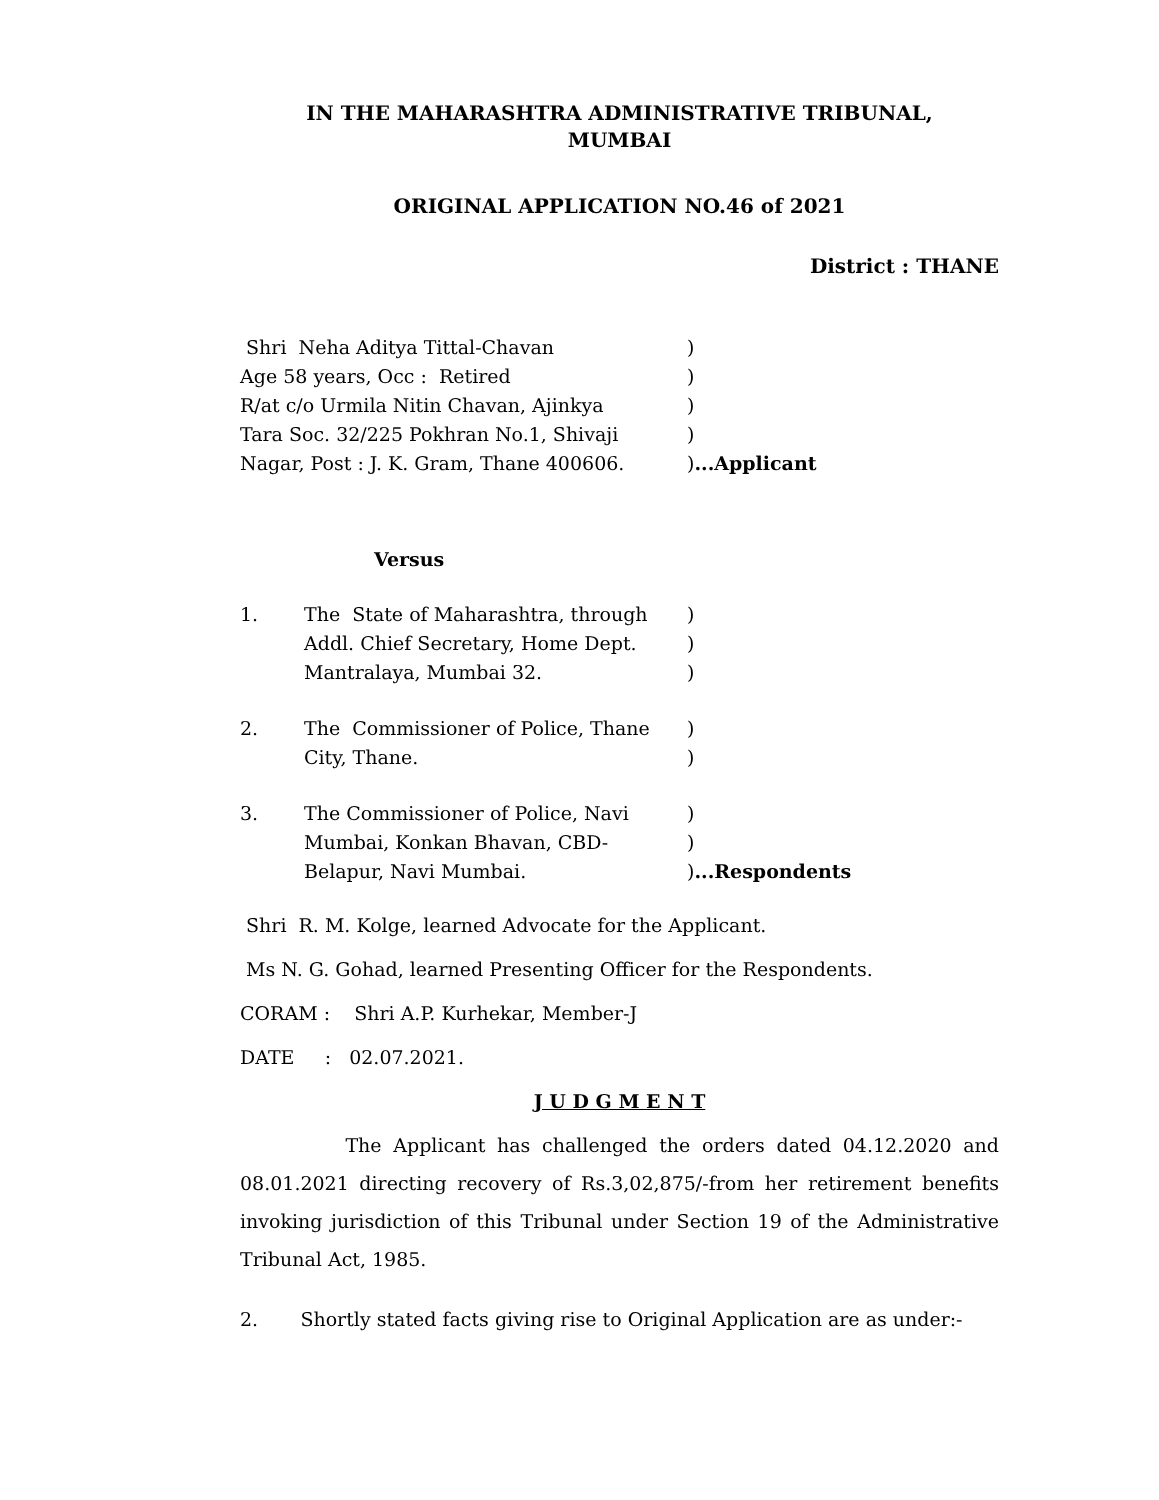IN THE MAHARASHTRA ADMINISTRATIVE TRIBUNAL,
MUMBAI
ORIGINAL APPLICATION NO.46 of 2021
District : THANE
| Shri Neha Aditya Tittal-Chavan | ) |
| Age 58 years, Occ : Retired | ) |
| R/at c/o Urmila Nitin Chavan, Ajinkya | ) |
| Tara Soc. 32/225 Pokhran No.1, Shivaji | ) |
| Nagar, Post : J. K. Gram, Thane 400606. | ) ...Applicant |
Versus
| 1. | The State of Maharashtra, through | ) |
| | Addl. Chief Secretary, Home Dept. | ) |
| | Mantralaya, Mumbai 32. | ) |
| 2. | The Commissioner of Police, Thane | ) |
| | City, Thane. | ) |
| 3. | The Commissioner of Police, Navi | ) |
| | Mumbai, Konkan Bhavan, CBD- | ) |
| | Belapur, Navi Mumbai. | ) ...Respondents |
Shri R. M. Kolge, learned Advocate for the Applicant.
Ms N. G. Gohad, learned Presenting Officer for the Respondents.
CORAM : Shri A.P. Kurhekar, Member-J
DATE : 02.07.2021.
J U D G M E N T
The Applicant has challenged the orders dated 04.12.2020 and 08.01.2021 directing recovery of Rs.3,02,875/-from her retirement benefits invoking jurisdiction of this Tribunal under Section 19 of the Administrative Tribunal Act, 1985.
2. Shortly stated facts giving rise to Original Application are as under:-